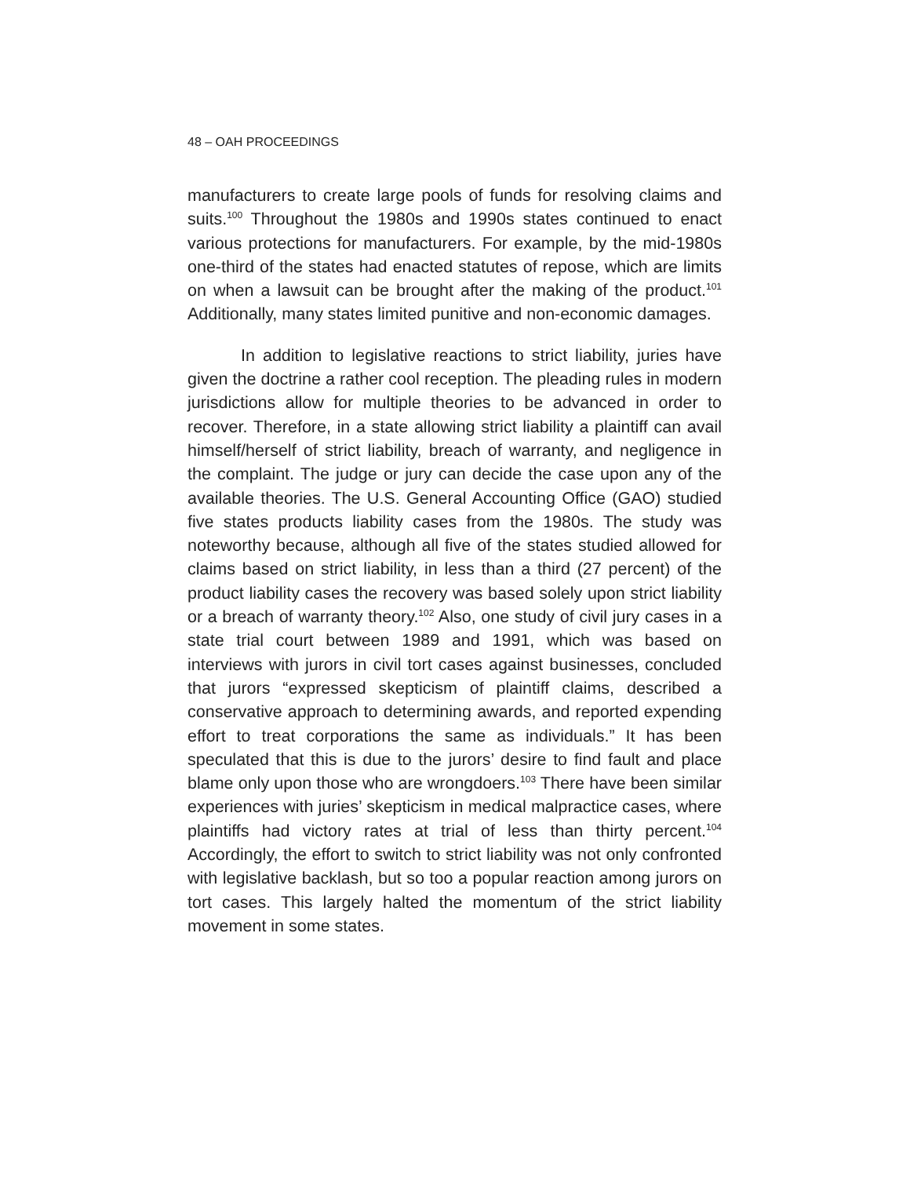48 – OAH PROCEEDINGS
manufacturers to create large pools of funds for resolving claims and suits.<sup>100</sup> Throughout the 1980s and 1990s states continued to enact various protections for manufacturers. For example, by the mid-1980s one-third of the states had enacted statutes of repose, which are limits on when a lawsuit can be brought after the making of the product.<sup>101</sup> Additionally, many states limited punitive and non-economic damages.
In addition to legislative reactions to strict liability, juries have given the doctrine a rather cool reception. The pleading rules in modern jurisdictions allow for multiple theories to be advanced in order to recover. Therefore, in a state allowing strict liability a plaintiff can avail himself/herself of strict liability, breach of warranty, and negligence in the complaint. The judge or jury can decide the case upon any of the available theories. The U.S. General Accounting Office (GAO) studied five states products liability cases from the 1980s. The study was noteworthy because, although all five of the states studied allowed for claims based on strict liability, in less than a third (27 percent) of the product liability cases the recovery was based solely upon strict liability or a breach of warranty theory.<sup>102</sup> Also, one study of civil jury cases in a state trial court between 1989 and 1991, which was based on interviews with jurors in civil tort cases against businesses, concluded that jurors “expressed skepticism of plaintiff claims, described a conservative approach to determining awards, and reported expending effort to treat corporations the same as individuals.” It has been speculated that this is due to the jurors’ desire to find fault and place blame only upon those who are wrongdoers.<sup>103</sup> There have been similar experiences with juries’ skepticism in medical malpractice cases, where plaintiffs had victory rates at trial of less than thirty percent.<sup>104</sup> Accordingly, the effort to switch to strict liability was not only confronted with legislative backlash, but so too a popular reaction among jurors on tort cases. This largely halted the momentum of the strict liability movement in some states.